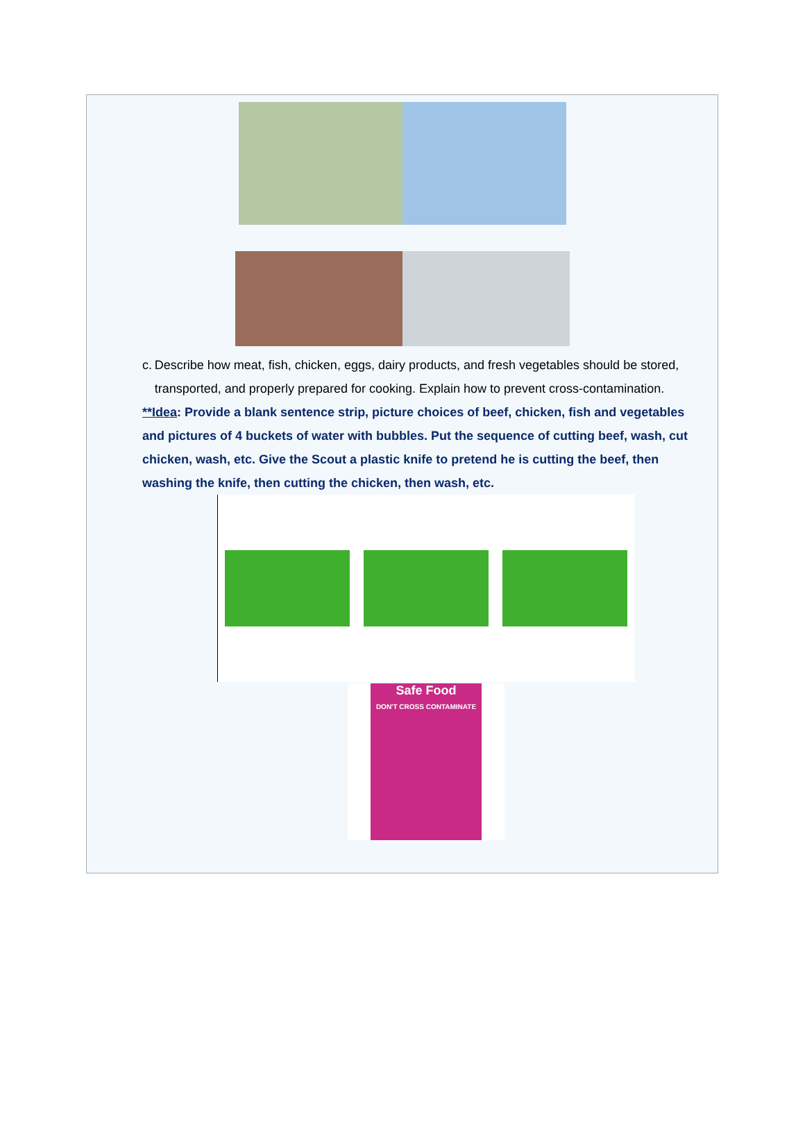c. Describe how meat, fish, chicken, eggs, dairy products, and fresh vegetables should be stored, transported, and properly prepared for cooking. Explain how to prevent cross-contamination.
**Idea: Provide a blank sentence strip, picture choices of beef, chicken, fish and vegetables and pictures of 4 buckets of water with bubbles. Put the sequence of cutting beef, wash, cut chicken, wash, etc. Give the Scout a plastic knife to pretend he is cutting the beef, then washing the knife, then cutting the chicken, then wash, etc.
Safe Food
DON'T CROSS CONTAMINATE